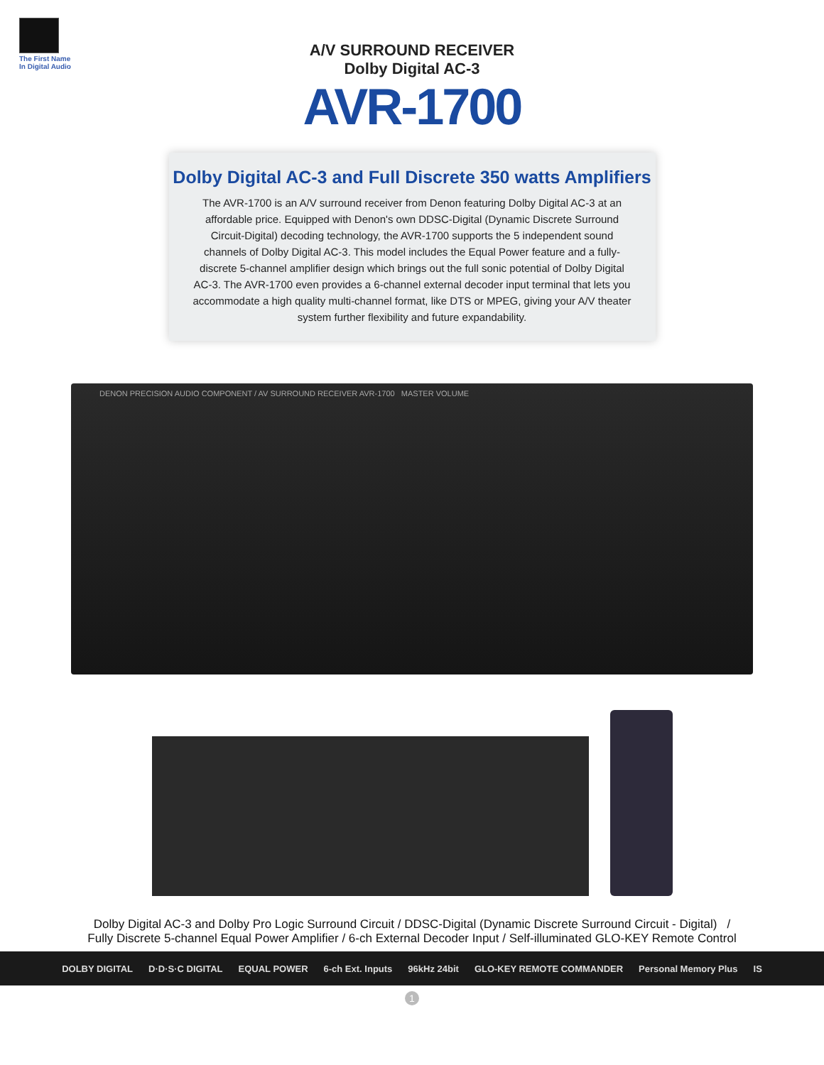The First Name
In Digital Audio
A/V SURROUND RECEIVER
Dolby Digital AC-3
AVR-1700
Dolby Digital AC-3 and Full Discrete 350 watts Amplifiers
The AVR-1700 is an A/V surround receiver from Denon featuring Dolby Digital AC-3 at an affordable price. Equipped with Denon's own DDSC-Digital (Dynamic Discrete Surround Circuit-Digital) decoding technology, the AVR-1700 supports the 5 independent sound channels of Dolby Digital AC-3. This model includes the Equal Power feature and a fully-discrete 5-channel amplifier design which brings out the full sonic potential of Dolby Digital AC-3. The AVR-1700 even provides a 6-channel external decoder input terminal that lets you accommodate a high quality multi-channel format, like DTS or MPEG, giving your A/V theater system further flexibility and future expandability.
DENON PRECISION AUDIO COMPONENT / AV SURROUND RECEIVER AVR-1700 MASTER VOLUME
Dolby Digital AC-3 and Dolby Pro Logic Surround Circuit / DDSC-Digital (Dynamic Discrete Surround Circuit - Digital) /
Fully Discrete 5-channel Equal Power Amplifier / 6-ch External Decoder Input / Self-illuminated GLO-KEY Remote Control
DOLBY DIGITAL D·D·S·C DIGITAL EQUAL POWER 6-ch Ext. Inputs 96kHz 24bit GLO-KEY REMOTE COMMANDER Personal Memory Plus IS
1